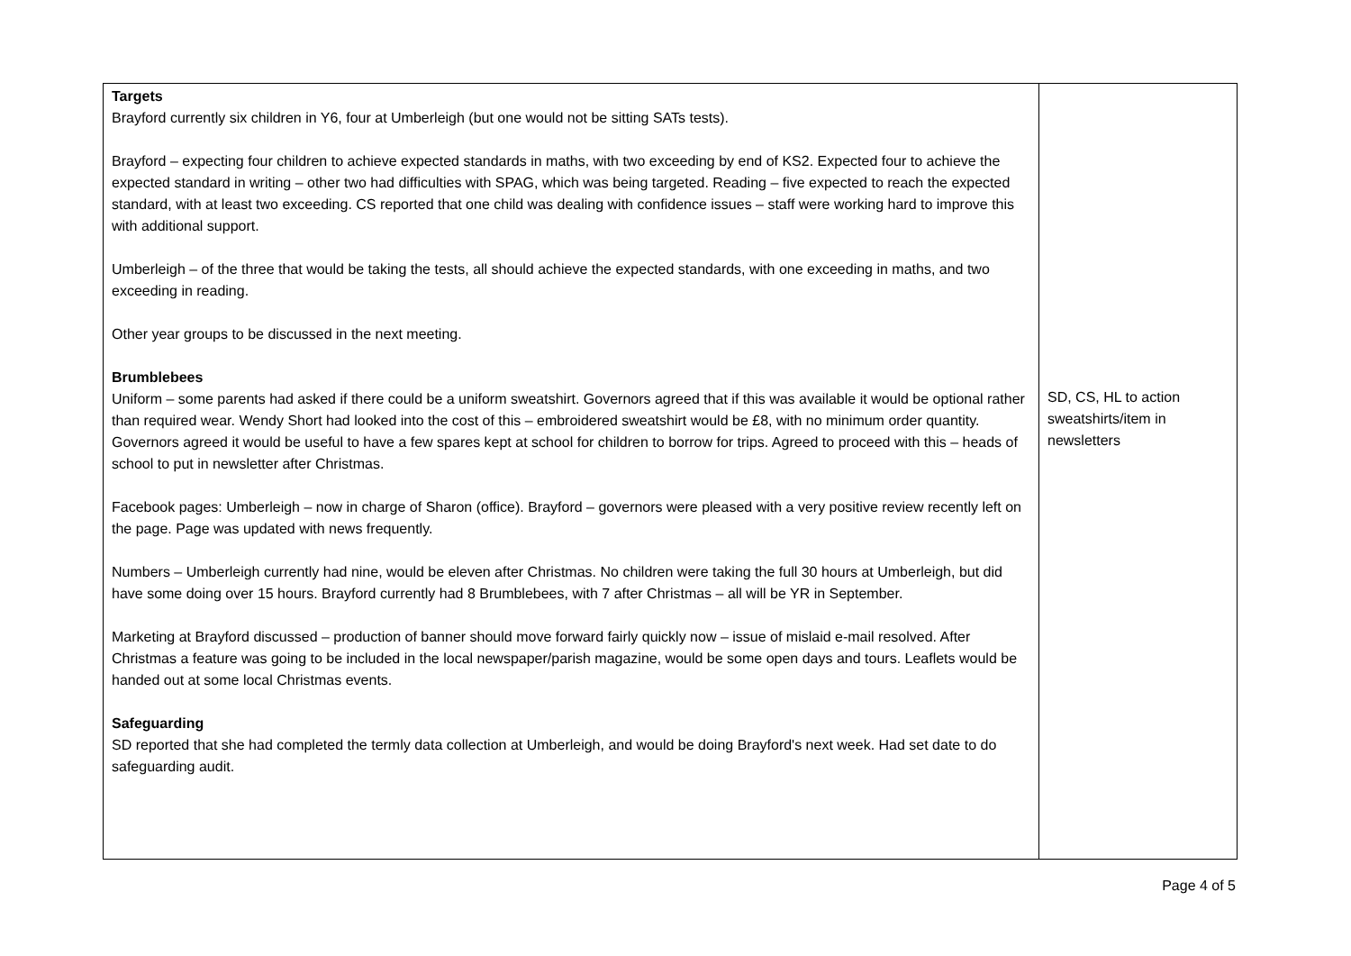| Targets Brayford currently six children in Y6, four at Umberleigh (but one would not be sitting SATs tests). Brayford – expecting four children to achieve expected standards in maths, with two exceeding by end of KS2. Expected four to achieve the expected standard in writing – other two had difficulties with SPAG, which was being targeted. Reading – five expected to reach the expected standard, with at least two exceeding. CS reported that one child was dealing with confidence issues – staff were working hard to improve this with additional support. Umberleigh – of the three that would be taking the tests, all should achieve the expected standards, with one exceeding in maths, and two exceeding in reading. Other year groups to be discussed in the next meeting. Brumblebees Uniform – some parents had asked if there could be a uniform sweatshirt. Governors agreed that if this was available it would be optional rather than required wear. Wendy Short had looked into the cost of this – embroidered sweatshirt would be £8, with no minimum order quantity. Governors agreed it would be useful to have a few spares kept at school for children to borrow for trips. Agreed to proceed with this – heads of school to put in newsletter after Christmas. Facebook pages: Umberleigh – now in charge of Sharon (office). Brayford – governors were pleased with a very positive review recently left on the page. Page was updated with news frequently. Numbers – Umberleigh currently had nine, would be eleven after Christmas. No children were taking the full 30 hours at Umberleigh, but did have some doing over 15 hours. Brayford currently had 8 Brumblebees, with 7 after Christmas – all will be YR in September. Marketing at Brayford discussed – production of banner should move forward fairly quickly now – issue of mislaid e-mail resolved. After Christmas a feature was going to be included in the local newspaper/parish magazine, would be some open days and tours. Leaflets would be handed out at some local Christmas events. Safeguarding SD reported that she had completed the termly data collection at Umberleigh, and would be doing Brayford's next week. Had set date to do safeguarding audit. | SD, CS, HL to action sweatshirts/item in newsletters |
Page 4 of 5